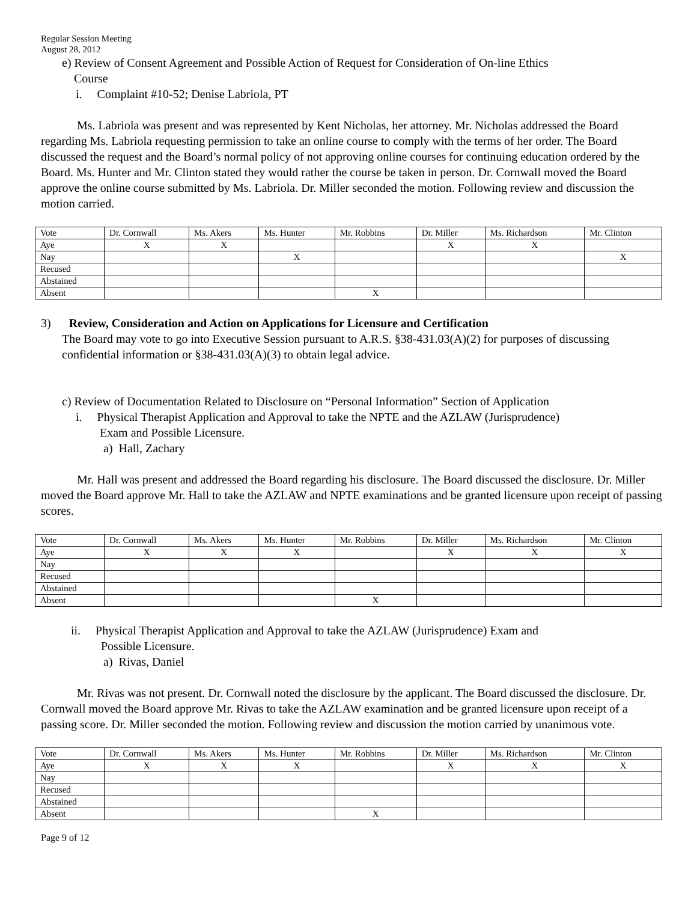Regular Session Meeting
August 28, 2012
e) Review of Consent Agreement and Possible Action of Request for Consideration of On-line Ethics
Course
i. Complaint #10-52; Denise Labriola, PT
Ms. Labriola was present and was represented by Kent Nicholas, her attorney. Mr. Nicholas addressed the Board regarding Ms. Labriola requesting permission to take an online course to comply with the terms of her order. The Board discussed the request and the Board’s normal policy of not approving online courses for continuing education ordered by the Board. Ms. Hunter and Mr. Clinton stated they would rather the course be taken in person. Dr. Cornwall moved the Board approve the online course submitted by Ms. Labriola. Dr. Miller seconded the motion. Following review and discussion the motion carried.
| Vote | Dr. Cornwall | Ms. Akers | Ms. Hunter | Mr. Robbins | Dr. Miller | Ms. Richardson | Mr. Clinton |
| Aye | X | X | | | X | X | |
| Nay | | | X | | | | X |
| Recused | | | | | | | |
| Abstained | | | | | | | |
| Absent | | | | X | | | |
3) Review, Consideration and Action on Applications for Licensure and Certification
The Board may vote to go into Executive Session pursuant to A.R.S. §38-431.03(A)(2) for purposes of discussing confidential information or §38-431.03(A)(3) to obtain legal advice.
c) Review of Documentation Related to Disclosure on “Personal Information” Section of Application
i. Physical Therapist Application and Approval to take the NPTE and the AZLAW (Jurisprudence)
Exam and Possible Licensure.
a) Hall, Zachary
Mr. Hall was present and addressed the Board regarding his disclosure. The Board discussed the disclosure. Dr. Miller moved the Board approve Mr. Hall to take the AZLAW and NPTE examinations and be granted licensure upon receipt of passing scores.
| Vote | Dr. Cornwall | Ms. Akers | Ms. Hunter | Mr. Robbins | Dr. Miller | Ms. Richardson | Mr. Clinton |
| Aye | X | X | X | | X | X | X |
| Nay | | | | | | | |
| Recused | | | | | | | |
| Abstained | | | | | | | |
| Absent | | | | X | | | |
ii. Physical Therapist Application and Approval to take the AZLAW (Jurisprudence) Exam and
Possible Licensure.
a) Rivas, Daniel
Mr. Rivas was not present. Dr. Cornwall noted the disclosure by the applicant. The Board discussed the disclosure. Dr. Cornwall moved the Board approve Mr. Rivas to take the AZLAW examination and be granted licensure upon receipt of a passing score. Dr. Miller seconded the motion. Following review and discussion the motion carried by unanimous vote.
| Vote | Dr. Cornwall | Ms. Akers | Ms. Hunter | Mr. Robbins | Dr. Miller | Ms. Richardson | Mr. Clinton |
| Aye | X | X | X | | X | X | X |
| Nay | | | | | | | |
| Recused | | | | | | | |
| Abstained | | | | | | | |
| Absent | | | | X | | | |
Page 9 of 12